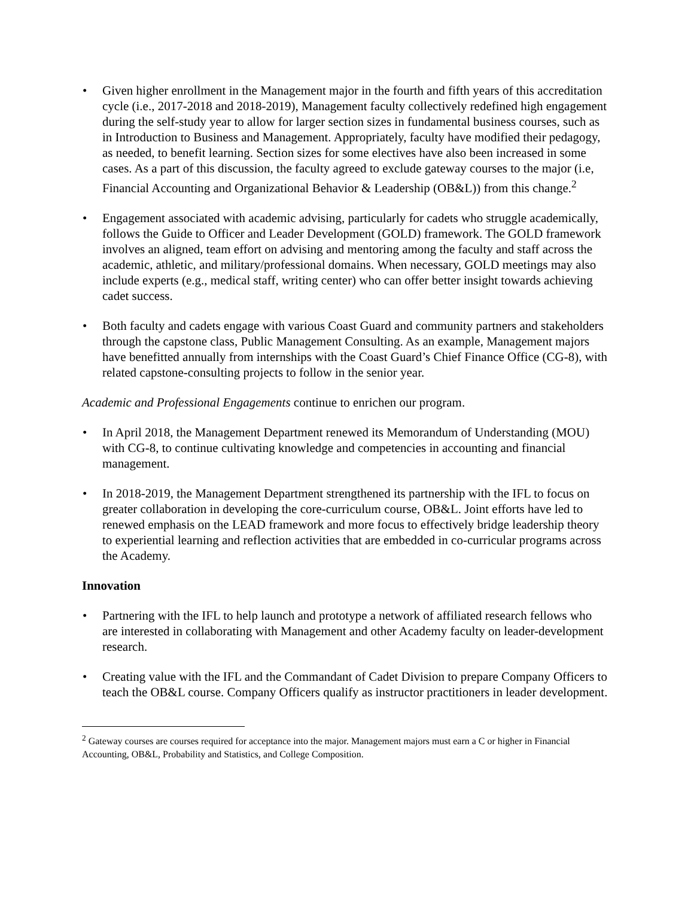• Given higher enrollment in the Management major in the fourth and fifth years of this accreditation cycle (i.e., 2017-2018 and 2018-2019), Management faculty collectively redefined high engagement during the self-study year to allow for larger section sizes in fundamental business courses, such as in Introduction to Business and Management. Appropriately, faculty have modified their pedagogy, as needed, to benefit learning. Section sizes for some electives have also been increased in some cases. As a part of this discussion, the faculty agreed to exclude gateway courses to the major (i.e, Financial Accounting and Organizational Behavior & Leadership (OB&L)) from this change.<sup>2</sup>
• Engagement associated with academic advising, particularly for cadets who struggle academically, follows the Guide to Officer and Leader Development (GOLD) framework. The GOLD framework involves an aligned, team effort on advising and mentoring among the faculty and staff across the academic, athletic, and military/professional domains. When necessary, GOLD meetings may also include experts (e.g., medical staff, writing center) who can offer better insight towards achieving cadet success.
• Both faculty and cadets engage with various Coast Guard and community partners and stakeholders through the capstone class, Public Management Consulting. As an example, Management majors have benefitted annually from internships with the Coast Guard’s Chief Finance Office (CG-8), with related capstone-consulting projects to follow in the senior year.
Academic and Professional Engagements continue to enrichen our program.
• In April 2018, the Management Department renewed its Memorandum of Understanding (MOU) with CG-8, to continue cultivating knowledge and competencies in accounting and financial management.
• In 2018-2019, the Management Department strengthened its partnership with the IFL to focus on greater collaboration in developing the core-curriculum course, OB&L. Joint efforts have led to renewed emphasis on the LEAD framework and more focus to effectively bridge leadership theory to experiential learning and reflection activities that are embedded in co-curricular programs across the Academy.
Innovation
• Partnering with the IFL to help launch and prototype a network of affiliated research fellows who are interested in collaborating with Management and other Academy faculty on leader-development research.
• Creating value with the IFL and the Commandant of Cadet Division to prepare Company Officers to teach the OB&L course. Company Officers qualify as instructor practitioners in leader development.
<sup>2</sup> Gateway courses are courses required for acceptance into the major. Management majors must earn a C or higher in Financial Accounting, OB&L, Probability and Statistics, and College Composition.